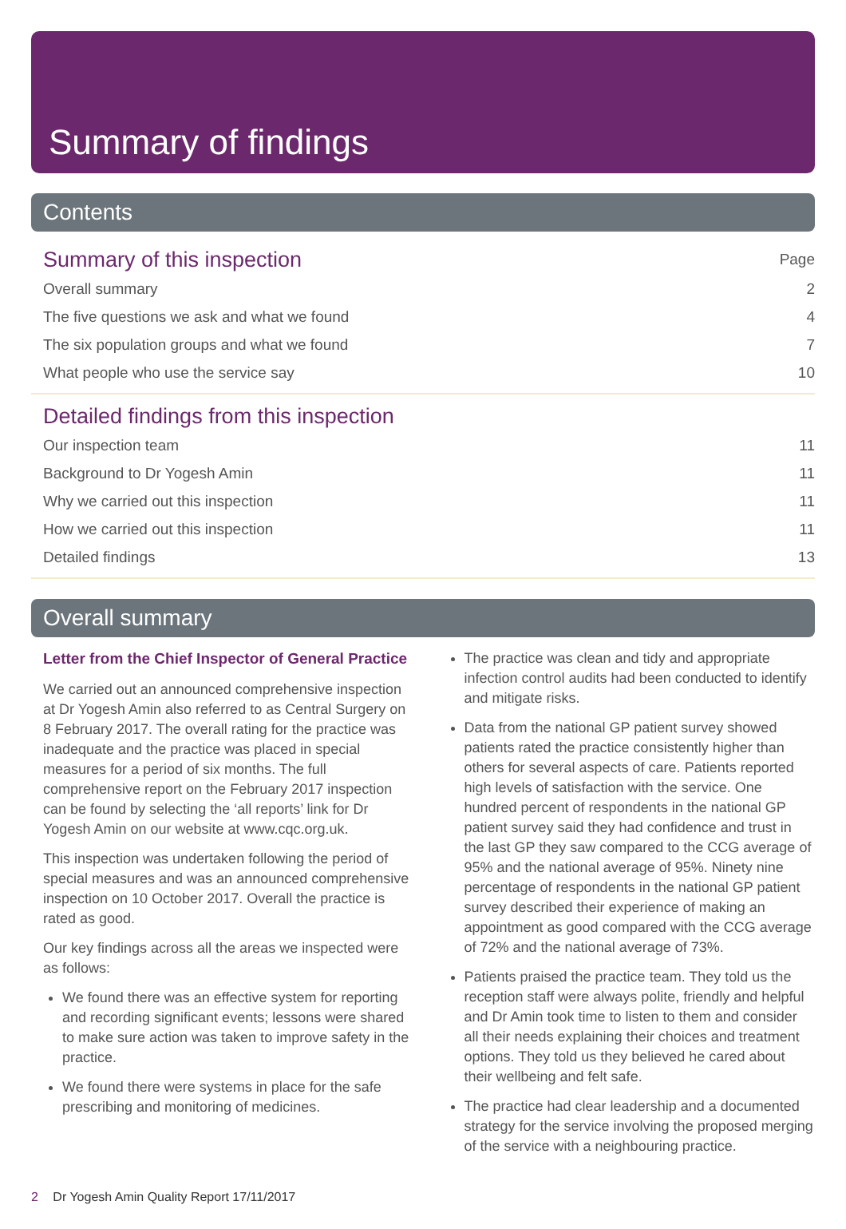Summary of findings
Contents
Summary of this inspection Page
Overall summary 2
The five questions we ask and what we found 4
The six population groups and what we found 7
What people who use the service say 10
Detailed findings from this inspection
Our inspection team 11
Background to Dr Yogesh Amin 11
Why we carried out this inspection 11
How we carried out this inspection 11
Detailed findings 13
Overall summary
Letter from the Chief Inspector of General Practice
We carried out an announced comprehensive inspection at Dr Yogesh Amin also referred to as Central Surgery on 8 February 2017. The overall rating for the practice was inadequate and the practice was placed in special measures for a period of six months. The full comprehensive report on the February 2017 inspection can be found by selecting the ‘all reports’ link for Dr Yogesh Amin on our website at www.cqc.org.uk.
This inspection was undertaken following the period of special measures and was an announced comprehensive inspection on 10 October 2017. Overall the practice is rated as good.
Our key findings across all the areas we inspected were as follows:
We found there was an effective system for reporting and recording significant events; lessons were shared to make sure action was taken to improve safety in the practice.
We found there were systems in place for the safe prescribing and monitoring of medicines.
The practice was clean and tidy and appropriate infection control audits had been conducted to identify and mitigate risks.
Data from the national GP patient survey showed patients rated the practice consistently higher than others for several aspects of care. Patients reported high levels of satisfaction with the service. One hundred percent of respondents in the national GP patient survey said they had confidence and trust in the last GP they saw compared to the CCG average of 95% and the national average of 95%. Ninety nine percentage of respondents in the national GP patient survey described their experience of making an appointment as good compared with the CCG average of 72% and the national average of 73%.
Patients praised the practice team. They told us the reception staff were always polite, friendly and helpful and Dr Amin took time to listen to them and consider all their needs explaining their choices and treatment options. They told us they believed he cared about their wellbeing and felt safe.
The practice had clear leadership and a documented strategy for the service involving the proposed merging of the service with a neighbouring practice.
2 Dr Yogesh Amin Quality Report 17/11/2017